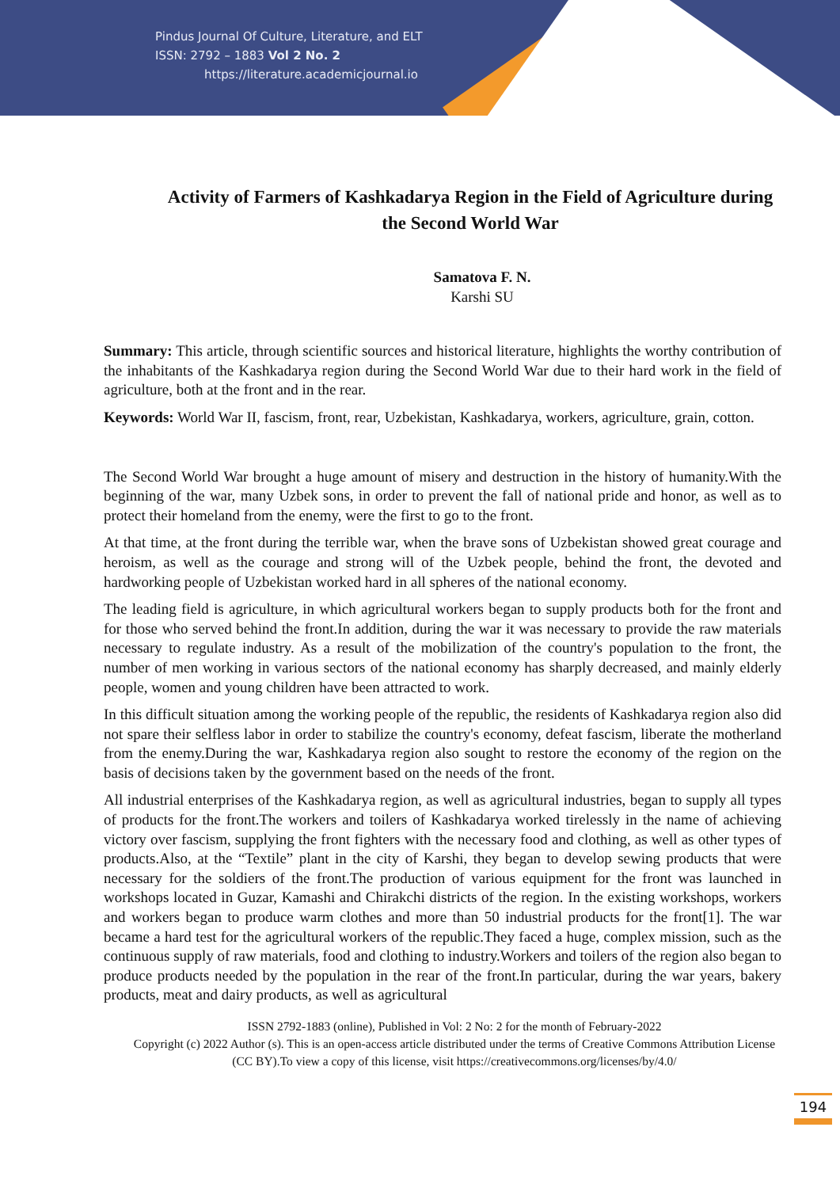Pindus Journal Of Culture, Literature, and ELT
ISSN: 2792 – 1883 Vol 2 No. 2
https://literature.academicjournal.io
Activity of Farmers of Kashkadarya Region in the Field of Agriculture during the Second World War
Samatova F. N.
Karshi SU
Summary: This article, through scientific sources and historical literature, highlights the worthy contribution of the inhabitants of the Kashkadarya region during the Second World War due to their hard work in the field of agriculture, both at the front and in the rear.
Keywords: World War II, fascism, front, rear, Uzbekistan, Kashkadarya, workers, agriculture, grain, cotton.
The Second World War brought a huge amount of misery and destruction in the history of humanity.With the beginning of the war, many Uzbek sons, in order to prevent the fall of national pride and honor, as well as to protect their homeland from the enemy, were the first to go to the front.
At that time, at the front during the terrible war, when the brave sons of Uzbekistan showed great courage and heroism, as well as the courage and strong will of the Uzbek people, behind the front, the devoted and hardworking people of Uzbekistan worked hard in all spheres of the national economy.
The leading field is agriculture, in which agricultural workers began to supply products both for the front and for those who served behind the front.In addition, during the war it was necessary to provide the raw materials necessary to regulate industry. As a result of the mobilization of the country's population to the front, the number of men working in various sectors of the national economy has sharply decreased, and mainly elderly people, women and young children have been attracted to work.
In this difficult situation among the working people of the republic, the residents of Kashkadarya region also did not spare their selfless labor in order to stabilize the country's economy, defeat fascism, liberate the motherland from the enemy.During the war, Kashkadarya region also sought to restore the economy of the region on the basis of decisions taken by the government based on the needs of the front.
All industrial enterprises of the Kashkadarya region, as well as agricultural industries, began to supply all types of products for the front.The workers and toilers of Kashkadarya worked tirelessly in the name of achieving victory over fascism, supplying the front fighters with the necessary food and clothing, as well as other types of products.Also, at the “Textile” plant in the city of Karshi, they began to develop sewing products that were necessary for the soldiers of the front.The production of various equipment for the front was launched in workshops located in Guzar, Kamashi and Chirakchi districts of the region. In the existing workshops, workers and workers began to produce warm clothes and more than 50 industrial products for the front[1]. The war became a hard test for the agricultural workers of the republic.They faced a huge, complex mission, such as the continuous supply of raw materials, food and clothing to industry.Workers and toilers of the region also began to produce products needed by the population in the rear of the front.In particular, during the war years, bakery products, meat and dairy products, as well as agricultural
ISSN 2792-1883 (online), Published in Vol: 2 No: 2 for the month of February-2022
Copyright (c) 2022 Author (s). This is an open-access article distributed under the terms of Creative Commons Attribution License (CC BY).To view a copy of this license, visit https://creativecommons.org/licenses/by/4.0/
194